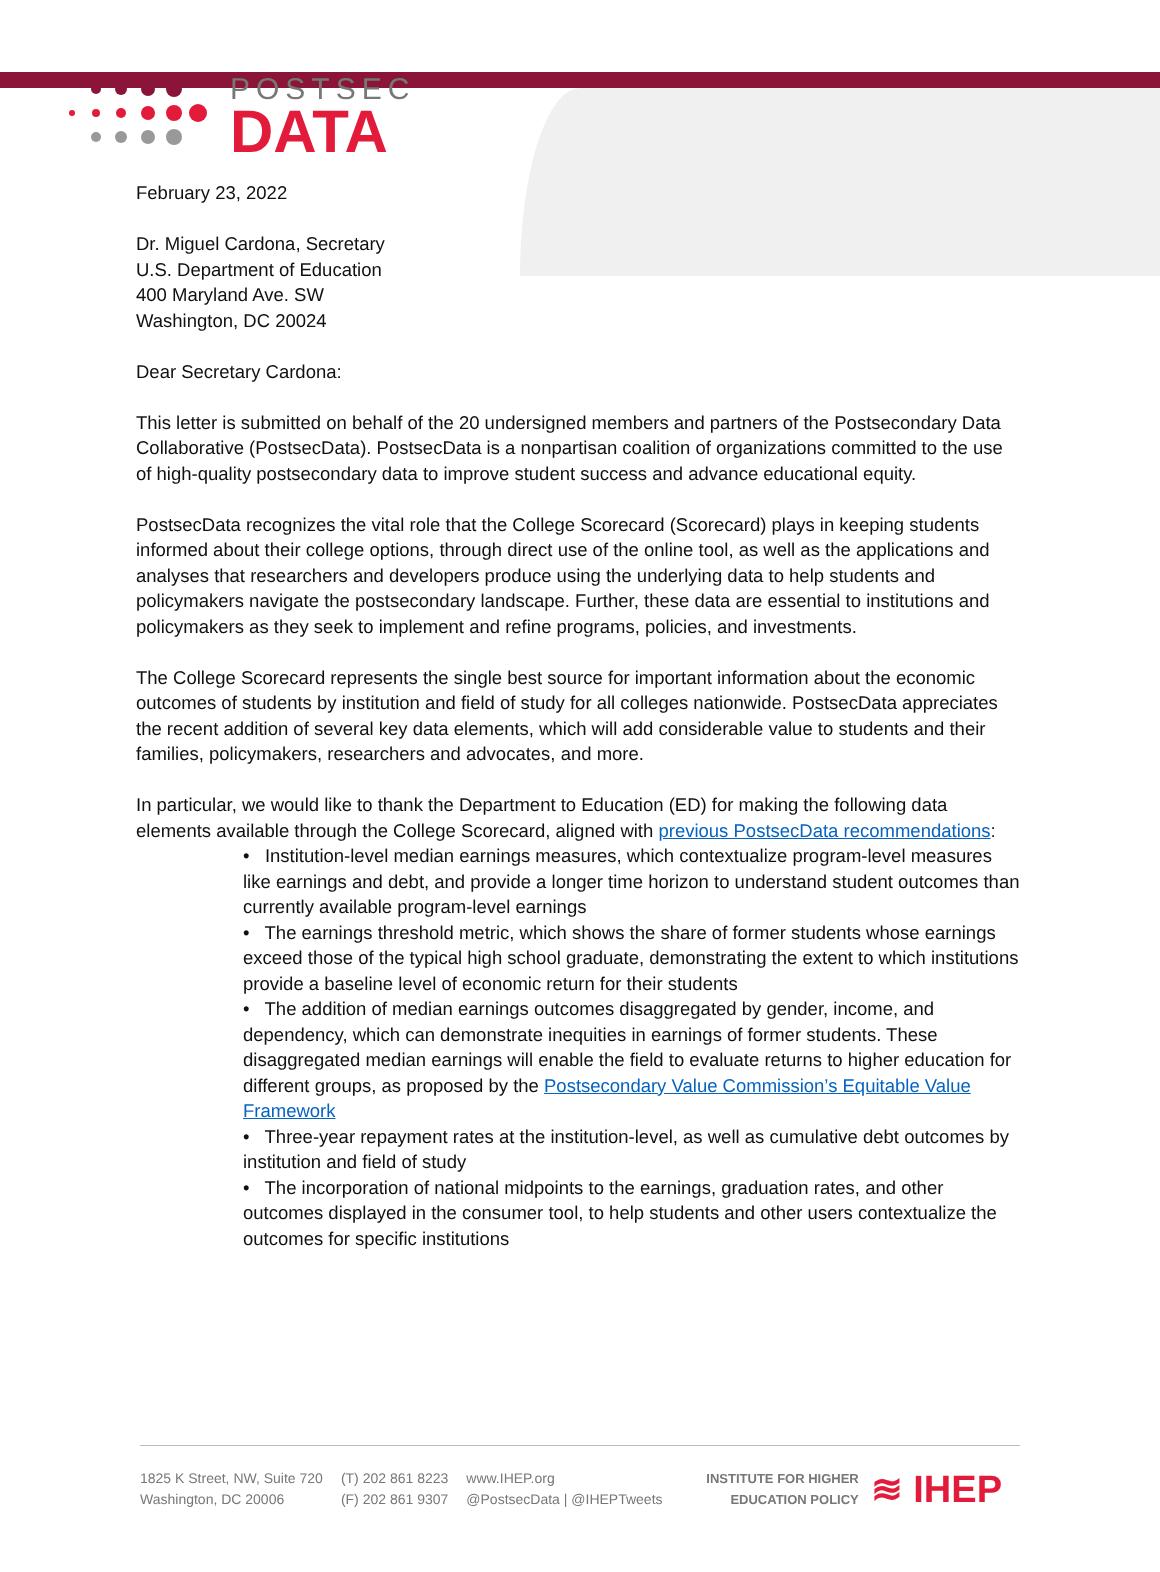POSTSEC
DATA
February 23, 2022
Dr. Miguel Cardona, Secretary
U.S. Department of Education
400 Maryland Ave. SW
Washington, DC 20024
Dear Secretary Cardona:
This letter is submitted on behalf of the 20 undersigned members and partners of the Postsecondary Data Collaborative (PostsecData). PostsecData is a nonpartisan coalition of organizations committed to the use of high-quality postsecondary data to improve student success and advance educational equity.
PostsecData recognizes the vital role that the College Scorecard (Scorecard) plays in keeping students informed about their college options, through direct use of the online tool, as well as the applications and analyses that researchers and developers produce using the underlying data to help students and policymakers navigate the postsecondary landscape. Further, these data are essential to institutions and policymakers as they seek to implement and refine programs, policies, and investments.
The College Scorecard represents the single best source for important information about the economic outcomes of students by institution and field of study for all colleges nationwide. PostsecData appreciates the recent addition of several key data elements, which will add considerable value to students and their families, policymakers, researchers and advocates, and more.
In particular, we would like to thank the Department to Education (ED) for making the following data elements available through the College Scorecard, aligned with previous PostsecData recommendations:
• Institution-level median earnings measures, which contextualize program-level measures like earnings and debt, and provide a longer time horizon to understand student outcomes than currently available program-level earnings
• The earnings threshold metric, which shows the share of former students whose earnings exceed those of the typical high school graduate, demonstrating the extent to which institutions provide a baseline level of economic return for their students
• The addition of median earnings outcomes disaggregated by gender, income, and dependency, which can demonstrate inequities in earnings of former students. These disaggregated median earnings will enable the field to evaluate returns to higher education for different groups, as proposed by the Postsecondary Value Commission’s Equitable Value Framework
• Three-year repayment rates at the institution-level, as well as cumulative debt outcomes by institution and field of study
• The incorporation of national midpoints to the earnings, graduation rates, and other outcomes displayed in the consumer tool, to help students and other users contextualize the outcomes for specific institutions
1825 K Street, NW, Suite 720
Washington, DC 20006
(T) 202 861 8223
(F) 202 861 9307
www.IHEP.org
@PostsecData | @IHEPTweets
INSTITUTE FOR HIGHER
EDUCATION POLICY ≋ IHEP